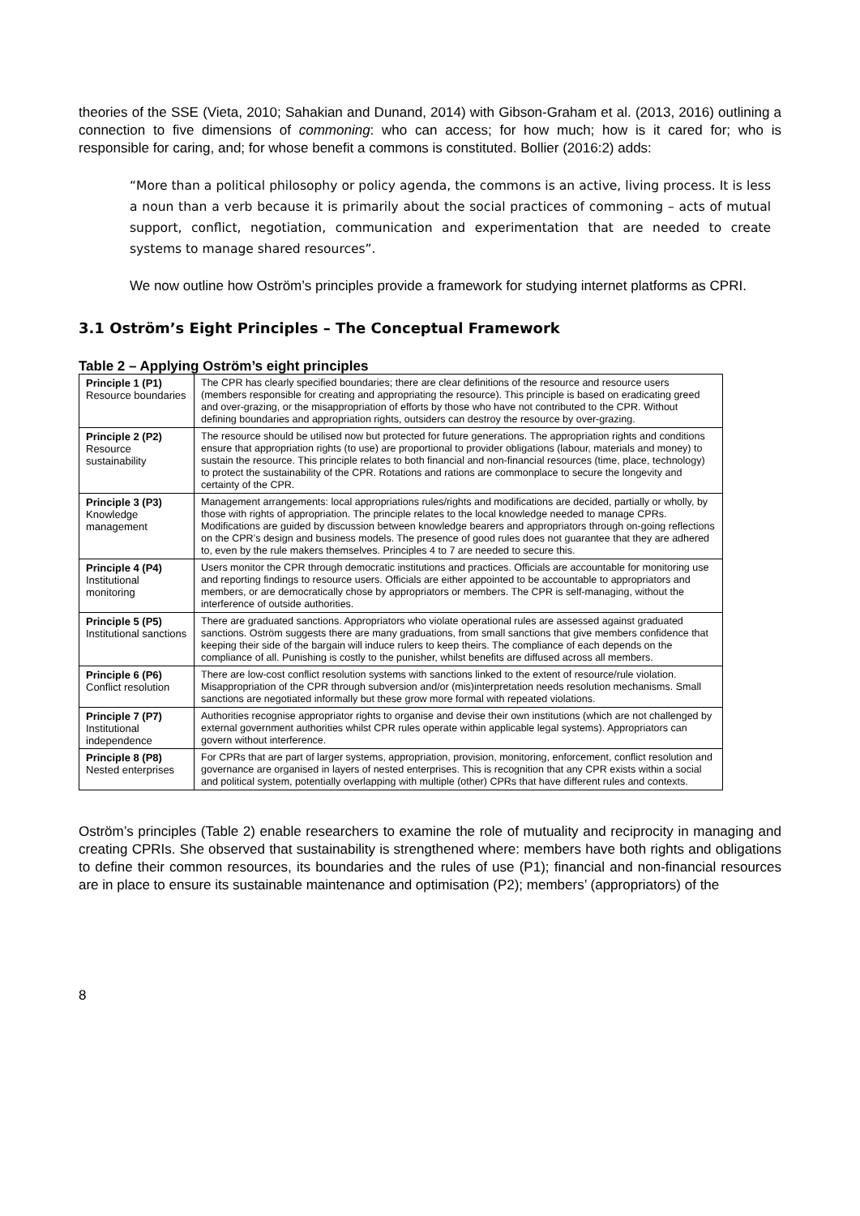theories of the SSE (Vieta, 2010; Sahakian and Dunand, 2014) with Gibson-Graham et al. (2013, 2016) outlining a connection to five dimensions of commoning: who can access; for how much; how is it cared for; who is responsible for caring, and; for whose benefit a commons is constituted. Bollier (2016:2) adds:
“More than a political philosophy or policy agenda, the commons is an active, living process. It is less a noun than a verb because it is primarily about the social practices of commoning – acts of mutual support, conflict, negotiation, communication and experimentation that are needed to create systems to manage shared resources”.
We now outline how Oström’s principles provide a framework for studying internet platforms as CPRI.
3.1 Oström’s Eight Principles – The Conceptual Framework
Table 2 – Applying Oström’s eight principles
| Principle 1 (P1) Resource boundaries | The CPR has clearly specified boundaries; there are clear definitions of the resource and resource users (members responsible for creating and appropriating the resource). This principle is based on eradicating greed and over-grazing, or the misappropriation of efforts by those who have not contributed to the CPR. Without defining boundaries and appropriation rights, outsiders can destroy the resource by over-grazing. |
| Principle 2 (P2) Resource sustainability | The resource should be utilised now but protected for future generations. The appropriation rights and conditions ensure that appropriation rights (to use) are proportional to provider obligations (labour, materials and money) to sustain the resource. This principle relates to both financial and non-financial resources (time, place, technology) to protect the sustainability of the CPR. Rotations and rations are commonplace to secure the longevity and certainty of the CPR. |
| Principle 3 (P3) Knowledge management | Management arrangements: local appropriations rules/rights and modifications are decided, partially or wholly, by those with rights of appropriation. The principle relates to the local knowledge needed to manage CPRs. Modifications are guided by discussion between knowledge bearers and appropriators through on-going reflections on the CPR’s design and business models. The presence of good rules does not guarantee that they are adhered to, even by the rule makers themselves. Principles 4 to 7 are needed to secure this. |
| Principle 4 (P4) Institutional monitoring | Users monitor the CPR through democratic institutions and practices. Officials are accountable for monitoring use and reporting findings to resource users. Officials are either appointed to be accountable to appropriators and members, or are democratically chose by appropriators or members. The CPR is self-managing, without the interference of outside authorities. |
| Principle 5 (P5) Institutional sanctions | There are graduated sanctions. Appropriators who violate operational rules are assessed against graduated sanctions. Oström suggests there are many graduations, from small sanctions that give members confidence that keeping their side of the bargain will induce rulers to keep theirs. The compliance of each depends on the compliance of all. Punishing is costly to the punisher, whilst benefits are diffused across all members. |
| Principle 6 (P6) Conflict resolution | There are low-cost conflict resolution systems with sanctions linked to the extent of resource/rule violation. Misappropriation of the CPR through subversion and/or (mis)interpretation needs resolution mechanisms. Small sanctions are negotiated informally but these grow more formal with repeated violations. |
| Principle 7 (P7) Institutional independence | Authorities recognise appropriator rights to organise and devise their own institutions (which are not challenged by external government authorities whilst CPR rules operate within applicable legal systems). Appropriators can govern without interference. |
| Principle 8 (P8) Nested enterprises | For CPRs that are part of larger systems, appropriation, provision, monitoring, enforcement, conflict resolution and governance are organised in layers of nested enterprises. This is recognition that any CPR exists within a social and political system, potentially overlapping with multiple (other) CPRs that have different rules and contexts. |
Oström’s principles (Table 2) enable researchers to examine the role of mutuality and reciprocity in managing and creating CPRIs. She observed that sustainability is strengthened where: members have both rights and obligations to define their common resources, its boundaries and the rules of use (P1); financial and non-financial resources are in place to ensure its sustainable maintenance and optimisation (P2); members’ (appropriators) of the
8